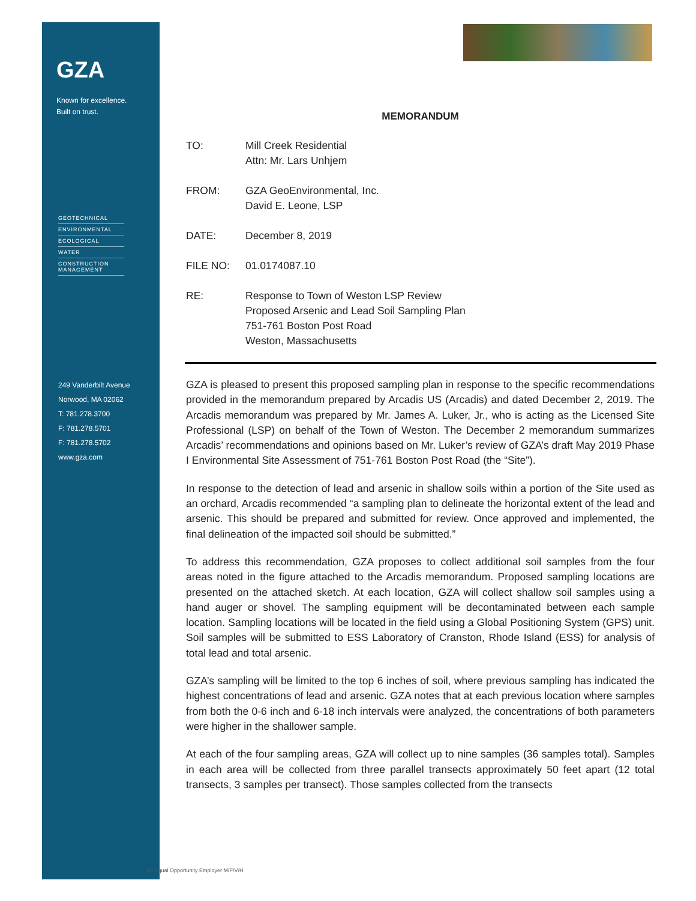GZA
Known for excellence.
Built on trust.
GEOTECHNICAL
ENVIRONMENTAL
ECOLOGICAL
WATER
CONSTRUCTION
MANAGEMENT
249 Vanderbilt Avenue
Norwood, MA 02062
T: 781.278.3700
F: 781.278.5701
F: 781.278.5702
www.gza.com
MEMORANDUM
TO: Mill Creek Residential
Attn: Mr. Lars Unhjem
FROM: GZA GeoEnvironmental, Inc.
David E. Leone, LSP
DATE: December 8, 2019
FILE NO: 01.0174087.10
RE: Response to Town of Weston LSP Review
Proposed Arsenic and Lead Soil Sampling Plan
751-761 Boston Post Road
Weston, Massachusetts
GZA is pleased to present this proposed sampling plan in response to the specific recommendations provided in the memorandum prepared by Arcadis US (Arcadis) and dated December 2, 2019. The Arcadis memorandum was prepared by Mr. James A. Luker, Jr., who is acting as the Licensed Site Professional (LSP) on behalf of the Town of Weston. The December 2 memorandum summarizes Arcadis’ recommendations and opinions based on Mr. Luker’s review of GZA’s draft May 2019 Phase I Environmental Site Assessment of 751-761 Boston Post Road (the “Site”).
In response to the detection of lead and arsenic in shallow soils within a portion of the Site used as an orchard, Arcadis recommended “a sampling plan to delineate the horizontal extent of the lead and arsenic. This should be prepared and submitted for review. Once approved and implemented, the final delineation of the impacted soil should be submitted.”
To address this recommendation, GZA proposes to collect additional soil samples from the four areas noted in the figure attached to the Arcadis memorandum. Proposed sampling locations are presented on the attached sketch. At each location, GZA will collect shallow soil samples using a hand auger or shovel. The sampling equipment will be decontaminated between each sample location. Sampling locations will be located in the field using a Global Positioning System (GPS) unit. Soil samples will be submitted to ESS Laboratory of Cranston, Rhode Island (ESS) for analysis of total lead and total arsenic.
GZA’s sampling will be limited to the top 6 inches of soil, where previous sampling has indicated the highest concentrations of lead and arsenic. GZA notes that at each previous location where samples from both the 0-6 inch and 6-18 inch intervals were analyzed, the concentrations of both parameters were higher in the shallower sample.
At each of the four sampling areas, GZA will collect up to nine samples (36 samples total). Samples in each area will be collected from three parallel transects approximately 50 feet apart (12 total transects, 3 samples per transect). Those samples collected from the transects
An Equal Opportunity Employer M/F/V/H